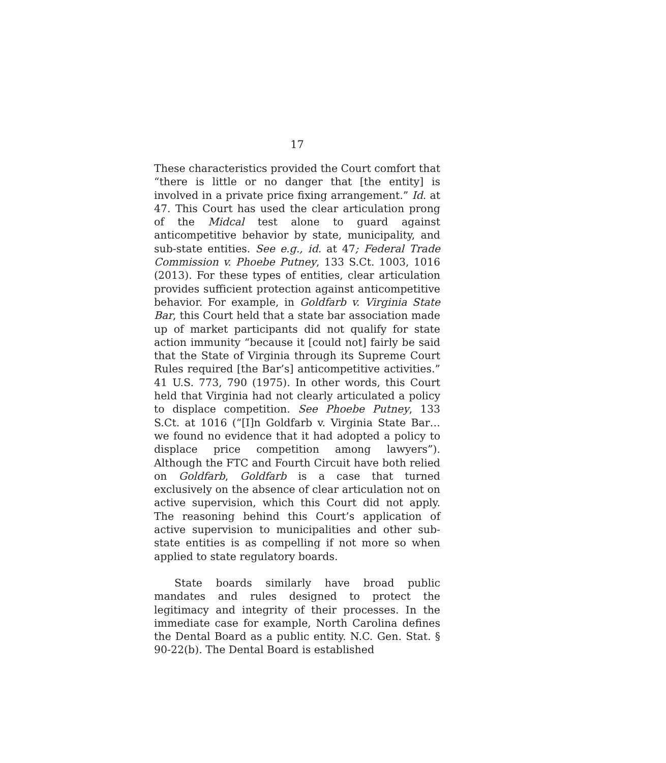17
These characteristics provided the Court comfort that “there is little or no danger that [the entity] is involved in a private price fixing arrangement.” Id. at 47. This Court has used the clear articulation prong of the Midcal test alone to guard against anticompetitive behavior by state, municipality, and sub-state entities. See e.g., id. at 47; Federal Trade Commission v. Phoebe Putney, 133 S.Ct. 1003, 1016 (2013). For these types of entities, clear articulation provides sufficient protection against anticompetitive behavior. For example, in Goldfarb v. Virginia State Bar, this Court held that a state bar association made up of market participants did not qualify for state action immunity “because it [could not] fairly be said that the State of Virginia through its Supreme Court Rules required [the Bar’s] anticompetitive activities.” 41 U.S. 773, 790 (1975). In other words, this Court held that Virginia had not clearly articulated a policy to displace competition. See Phoebe Putney, 133 S.Ct. at 1016 (“[I]n Goldfarb v. Virginia State Bar… we found no evidence that it had adopted a policy to displace price competition among lawyers”). Although the FTC and Fourth Circuit have both relied on Goldfarb, Goldfarb is a case that turned exclusively on the absence of clear articulation not on active supervision, which this Court did not apply. The reasoning behind this Court’s application of active supervision to municipalities and other sub-state entities is as compelling if not more so when applied to state regulatory boards.
State boards similarly have broad public mandates and rules designed to protect the legitimacy and integrity of their processes. In the immediate case for example, North Carolina defines the Dental Board as a public entity. N.C. Gen. Stat. § 90-22(b). The Dental Board is established